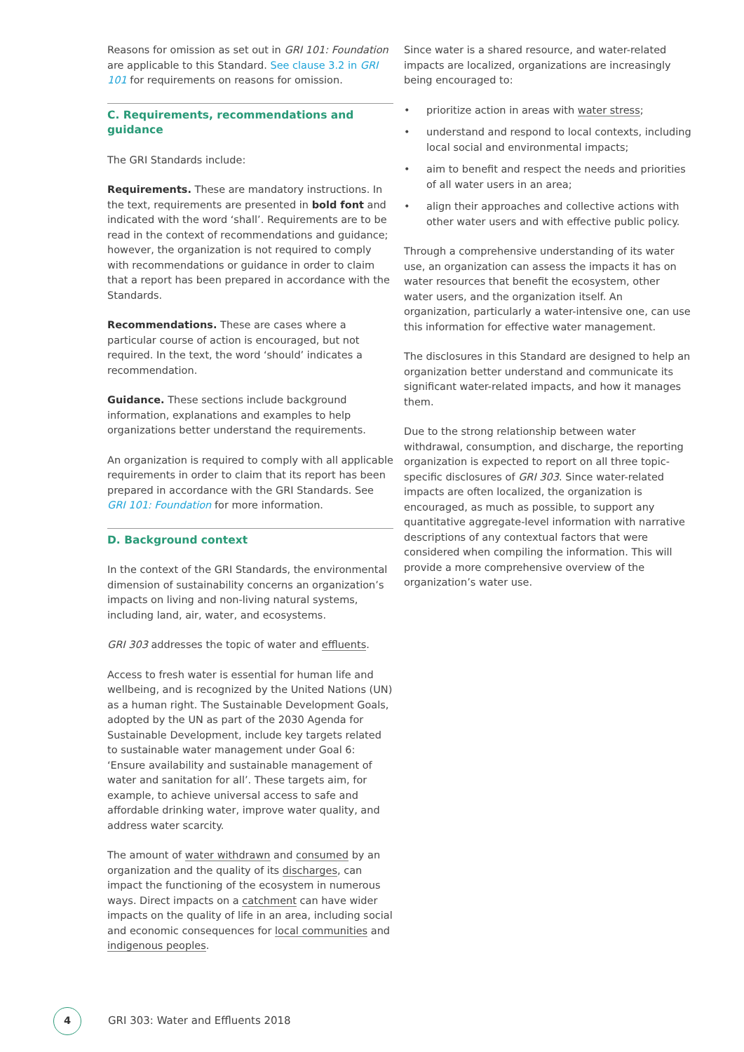Reasons for omission as set out in GRI 101: Foundation are applicable to this Standard. See clause 3.2 in GRI 101 for requirements on reasons for omission.
C. Requirements, recommendations and guidance
The GRI Standards include:
Requirements. These are mandatory instructions. In the text, requirements are presented in bold font and indicated with the word ‘shall’. Requirements are to be read in the context of recommendations and guidance; however, the organization is not required to comply with recommendations or guidance in order to claim that a report has been prepared in accordance with the Standards.
Recommendations. These are cases where a particular course of action is encouraged, but not required. In the text, the word ‘should’ indicates a recommendation.
Guidance. These sections include background information, explanations and examples to help organizations better understand the requirements.
An organization is required to comply with all applicable requirements in order to claim that its report has been prepared in accordance with the GRI Standards. See GRI 101: Foundation for more information.
D. Background context
In the context of the GRI Standards, the environmental dimension of sustainability concerns an organization’s impacts on living and non-living natural systems, including land, air, water, and ecosystems.
GRI 303 addresses the topic of water and effluents.
Access to fresh water is essential for human life and wellbeing, and is recognized by the United Nations (UN) as a human right. The Sustainable Development Goals, adopted by the UN as part of the 2030 Agenda for Sustainable Development, include key targets related to sustainable water management under Goal 6: ‘Ensure availability and sustainable management of water and sanitation for all’. These targets aim, for example, to achieve universal access to safe and affordable drinking water, improve water quality, and address water scarcity.
The amount of water withdrawn and consumed by an organization and the quality of its discharges, can impact the functioning of the ecosystem in numerous ways. Direct impacts on a catchment can have wider impacts on the quality of life in an area, including social and economic consequences for local communities and indigenous peoples.
Since water is a shared resource, and water-related impacts are localized, organizations are increasingly being encouraged to:
• prioritize action in areas with water stress;
• understand and respond to local contexts, including local social and environmental impacts;
• aim to benefit and respect the needs and priorities of all water users in an area;
• align their approaches and collective actions with other water users and with effective public policy.
Through a comprehensive understanding of its water use, an organization can assess the impacts it has on water resources that benefit the ecosystem, other water users, and the organization itself. An organization, particularly a water-intensive one, can use this information for effective water management.
The disclosures in this Standard are designed to help an organization better understand and communicate its significant water-related impacts, and how it manages them.
Due to the strong relationship between water withdrawal, consumption, and discharge, the reporting organization is expected to report on all three topic-specific disclosures of GRI 303. Since water-related impacts are often localized, the organization is encouraged, as much as possible, to support any quantitative aggregate-level information with narrative descriptions of any contextual factors that were considered when compiling the information. This will provide a more comprehensive overview of the organization’s water use.
4
GRI 303: Water and Effluents 2018